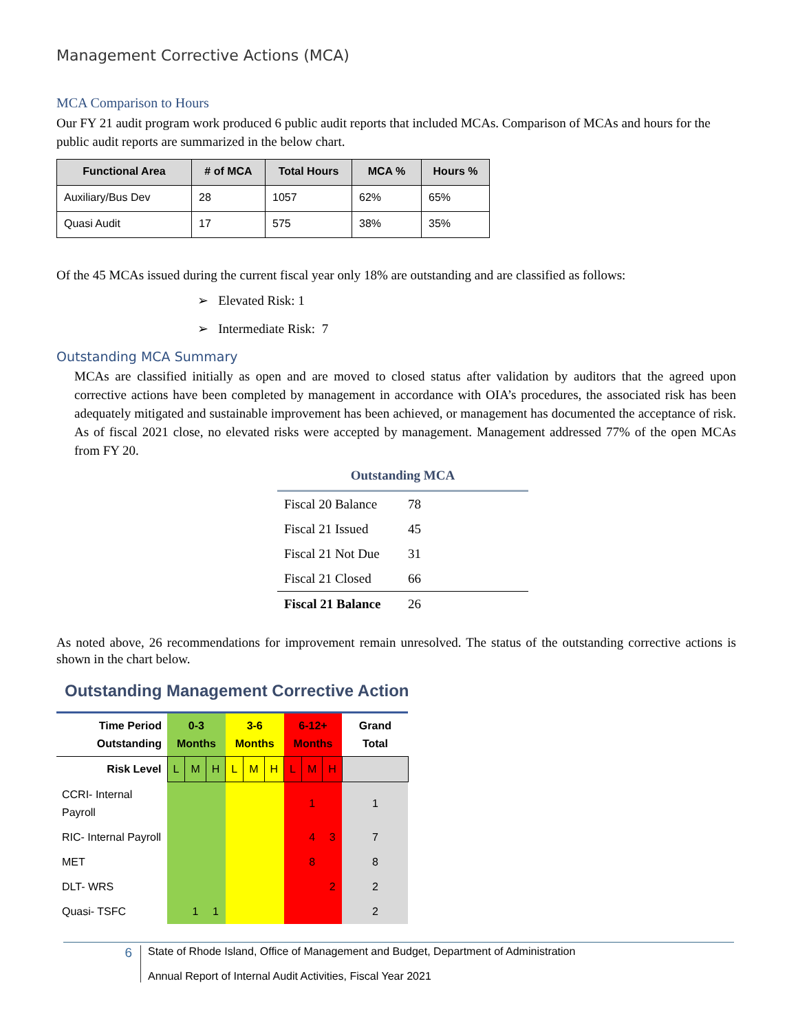Management Corrective Actions (MCA)
MCA Comparison to Hours
Our FY 21 audit program work produced 6 public audit reports that included MCAs. Comparison of MCAs and hours for the public audit reports are summarized in the below chart.
| Functional Area | # of MCA | Total Hours | MCA % | Hours % |
| --- | --- | --- | --- | --- |
| Auxiliary/Bus Dev | 28 | 1057 | 62% | 65% |
| Quasi Audit | 17 | 575 | 38% | 35% |
Of the 45 MCAs issued during the current fiscal year only 18% are outstanding and are classified as follows:
➢ Elevated Risk: 1
➢ Intermediate Risk: 7
Outstanding MCA Summary
MCAs are classified initially as open and are moved to closed status after validation by auditors that the agreed upon corrective actions have been completed by management in accordance with OIA’s procedures, the associated risk has been adequately mitigated and sustainable improvement has been achieved, or management has documented the acceptance of risk. As of fiscal 2021 close, no elevated risks were accepted by management. Management addressed 77% of the open MCAs from FY 20.
Outstanding MCA
| Fiscal 20 Balance | 78 |
| Fiscal 21 Issued | 45 |
| Fiscal 21 Not Due | 31 |
| Fiscal 21 Closed | 66 |
| Fiscal 21 Balance | 26 |
As noted above, 26 recommendations for improvement remain unresolved. The status of the outstanding corrective actions is shown in the chart below.
Outstanding Management Corrective Action
| Time Period Outstanding | 0-3 Months | | | 3-6 Months | | | 6-12+ Months | | | Grand Total |
| Risk Level | L | M | H | L | M | H | L | M | H | |
| CCRI- Internal Payroll | | | | | | | | 1 | | 1 |
| RIC- Internal Payroll | | | | | | | | 4 | 3 | 7 |
| MET | | | | | | | | 8 | | 8 |
| DLT- WRS | | | | | | | | | 2 | 2 |
| Quasi- TSFC | | 1 | 1 | | | | | | | 2 |
6
State of Rhode Island, Office of Management and Budget, Department of Administration
Annual Report of Internal Audit Activities, Fiscal Year 2021